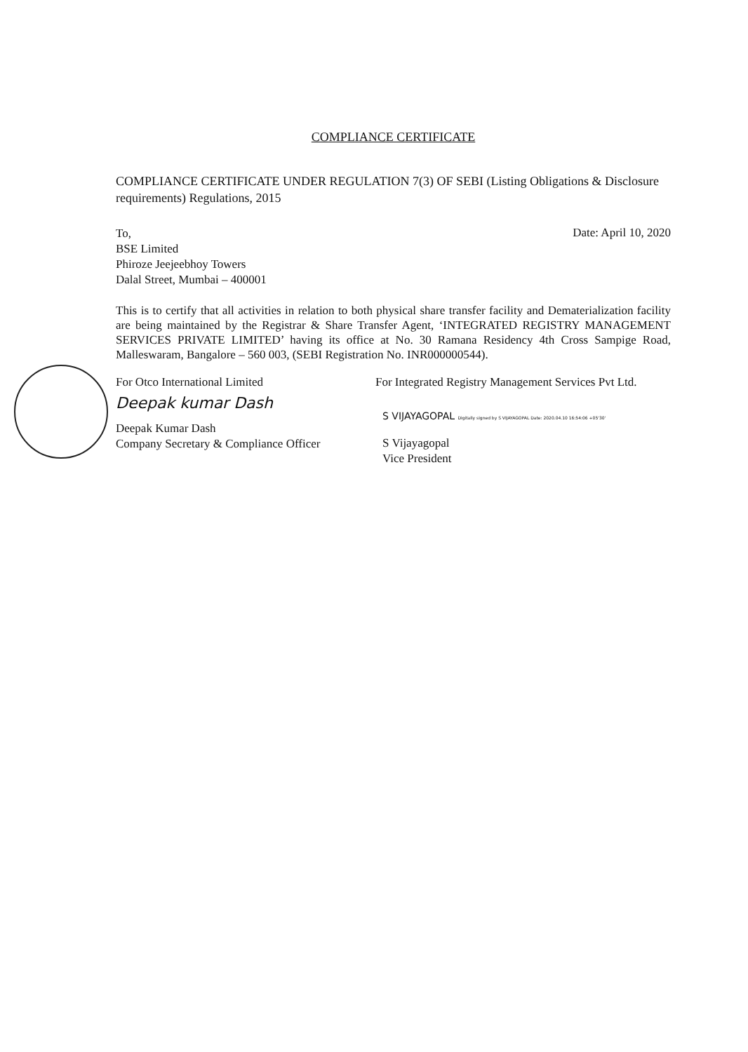COMPLIANCE CERTIFICATE
COMPLIANCE CERTIFICATE UNDER REGULATION 7(3) OF SEBI (Listing Obligations & Disclosure requirements) Regulations, 2015
To,
BSE Limited
Phiroze Jeejeebhoy Towers
Dalal Street, Mumbai – 400001
Date: April 10, 2020
This is to certify that all activities in relation to both physical share transfer facility and Dematerialization facility are being maintained by the Registrar & Share Transfer Agent, ‘INTEGRATED REGISTRY MANAGEMENT SERVICES PRIVATE LIMITED’ having its office at No. 30 Ramana Residency 4th Cross Sampige Road, Malleswaram, Bangalore – 560 003, (SEBI Registration No. INR000000544).
For Otco International Limited
Deepak kumar Dash
Deepak Kumar Dash
Company Secretary & Compliance Officer
For Integrated Registry Management Services Pvt Ltd.
S VIJAYAGOPAL Digitally signed by S VIJAYAGOPAL Date: 2020.04.10 16:54:06 +05'30'
S Vijayagopal
Vice President